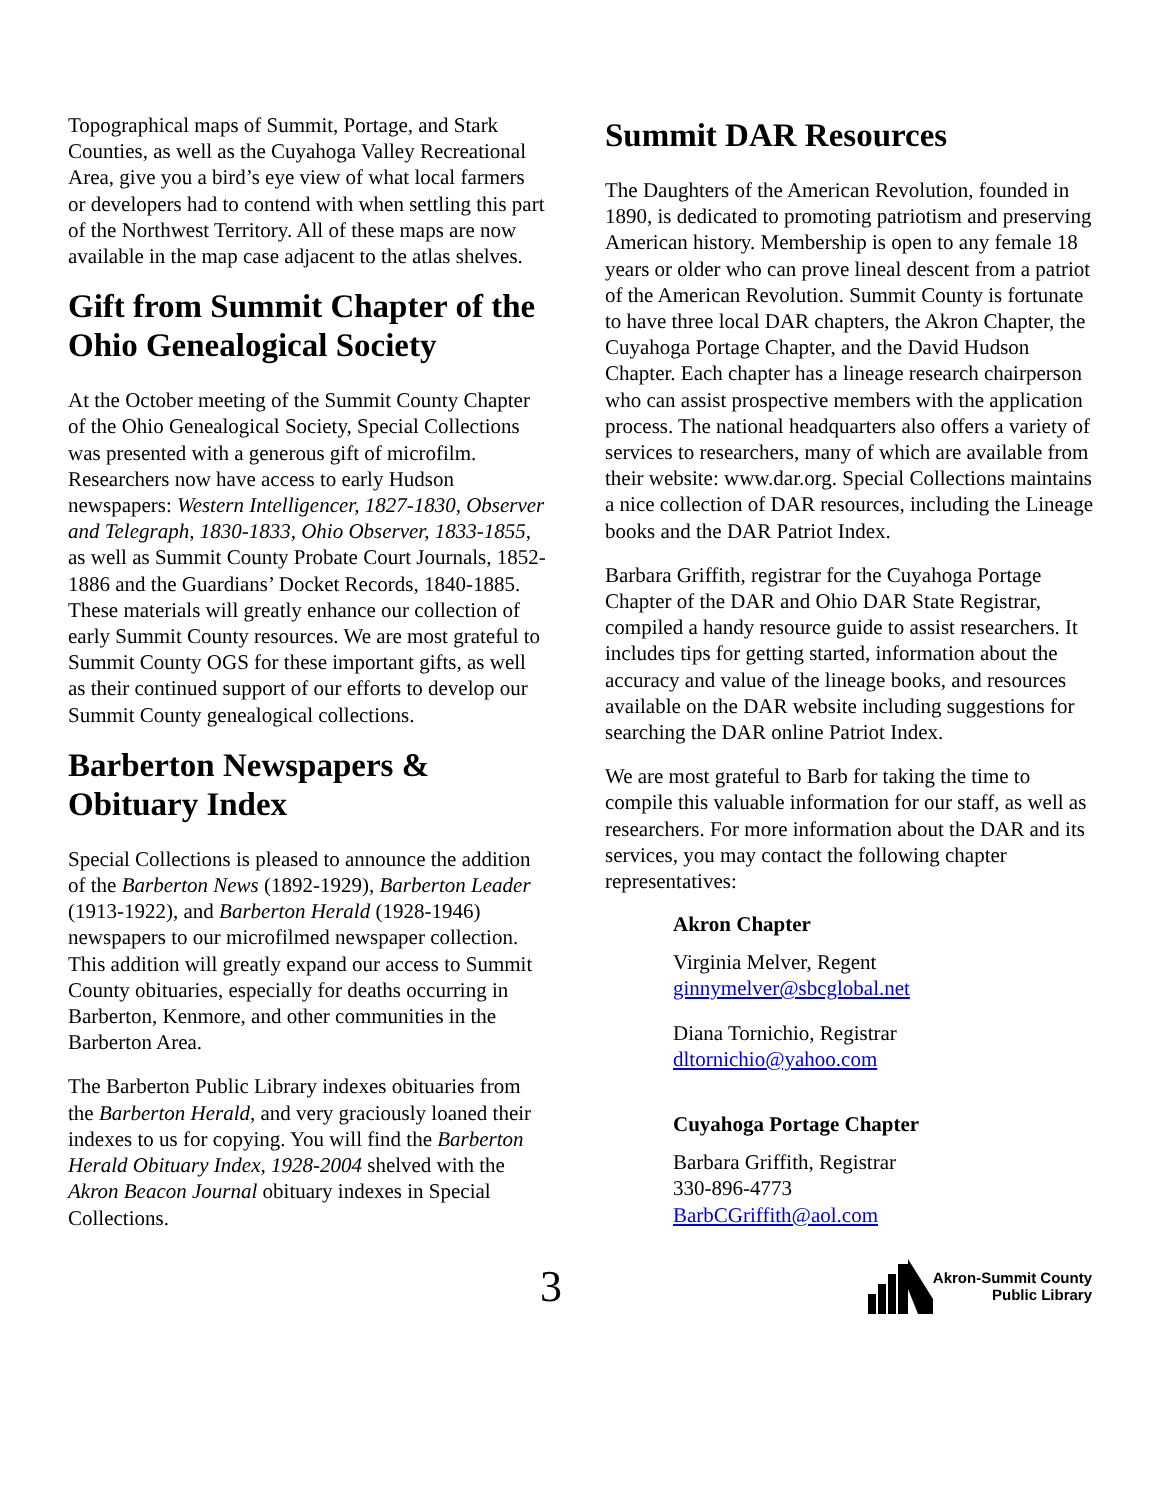Topographical maps of Summit, Portage, and Stark Counties, as well as the Cuyahoga Valley Recreational Area, give you a bird’s eye view of what local farmers or developers had to contend with when settling this part of the Northwest Territory. All of these maps are now available in the map case adjacent to the atlas shelves.
Gift from Summit Chapter of the Ohio Genealogical Society
At the October meeting of the Summit County Chapter of the Ohio Genealogical Society, Special Collections was presented with a generous gift of microfilm. Researchers now have access to early Hudson newspapers: Western Intelligencer, 1827-1830, Observer and Telegraph, 1830-1833, Ohio Observer, 1833-1855, as well as Summit County Probate Court Journals, 1852-1886 and the Guardians’ Docket Records, 1840-1885. These materials will greatly enhance our collection of early Summit County resources. We are most grateful to Summit County OGS for these important gifts, as well as their continued support of our efforts to develop our Summit County genealogical collections.
Barberton Newspapers & Obituary Index
Special Collections is pleased to announce the addition of the Barberton News (1892-1929), Barberton Leader (1913-1922), and Barberton Herald (1928-1946) newspapers to our microfilmed newspaper collection. This addition will greatly expand our access to Summit County obituaries, especially for deaths occurring in Barberton, Kenmore, and other communities in the Barberton Area.
The Barberton Public Library indexes obituaries from the Barberton Herald, and very graciously loaned their indexes to us for copying. You will find the Barberton Herald Obituary Index, 1928-2004 shelved with the Akron Beacon Journal obituary indexes in Special Collections.
Summit DAR Resources
The Daughters of the American Revolution, founded in 1890, is dedicated to promoting patriotism and preserving American history. Membership is open to any female 18 years or older who can prove lineal descent from a patriot of the American Revolution. Summit County is fortunate to have three local DAR chapters, the Akron Chapter, the Cuyahoga Portage Chapter, and the David Hudson Chapter. Each chapter has a lineage research chairperson who can assist prospective members with the application process. The national headquarters also offers a variety of services to researchers, many of which are available from their website: www.dar.org. Special Collections maintains a nice collection of DAR resources, including the Lineage books and the DAR Patriot Index.
Barbara Griffith, registrar for the Cuyahoga Portage Chapter of the DAR and Ohio DAR State Registrar, compiled a handy resource guide to assist researchers. It includes tips for getting started, information about the accuracy and value of the lineage books, and resources available on the DAR website including suggestions for searching the DAR online Patriot Index.
We are most grateful to Barb for taking the time to compile this valuable information for our staff, as well as researchers. For more information about the DAR and its services, you may contact the following chapter representatives:
Akron Chapter
Virginia Melver, Regent
ginnymelver@sbcglobal.net
Diana Tornichio, Registrar
dltornichio@yahoo.com
Cuyahoga Portage Chapter
Barbara Griffith, Registrar
330-896-4773
BarbCGriffith@aol.com
3
Akron-Summit County
Public Library